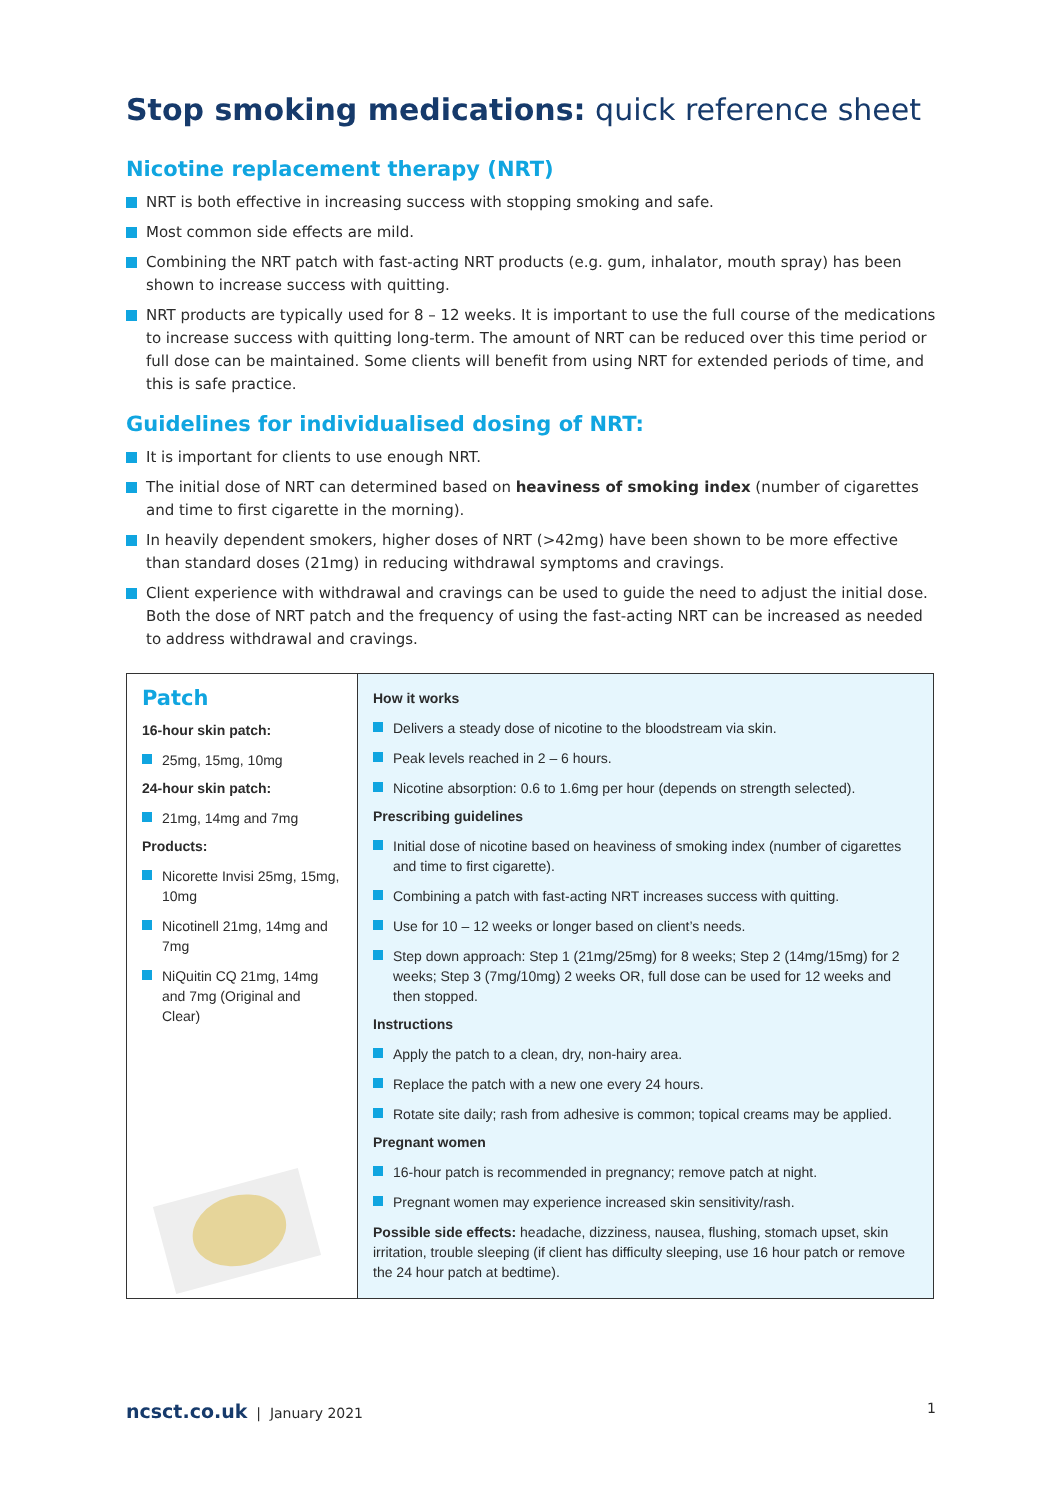Stop smoking medications: quick reference sheet
Nicotine replacement therapy (NRT)
NRT is both effective in increasing success with stopping smoking and safe.
Most common side effects are mild.
Combining the NRT patch with fast-acting NRT products (e.g. gum, inhalator, mouth spray) has been shown to increase success with quitting.
NRT products are typically used for 8 – 12 weeks. It is important to use the full course of the medications to increase success with quitting long-term. The amount of NRT can be reduced over this time period or full dose can be maintained. Some clients will benefit from using NRT for extended periods of time, and this is safe practice.
Guidelines for individualised dosing of NRT:
It is important for clients to use enough NRT.
The initial dose of NRT can determined based on heaviness of smoking index (number of cigarettes and time to first cigarette in the morning).
In heavily dependent smokers, higher doses of NRT (>42mg) have been shown to be more effective than standard doses (21mg) in reducing withdrawal symptoms and cravings.
Client experience with withdrawal and cravings can be used to guide the need to adjust the initial dose. Both the dose of NRT patch and the frequency of using the fast-acting NRT can be increased as needed to address withdrawal and cravings.
| Patch 16-hour skin patch: 25mg, 15mg, 10mg 24-hour skin patch: 21mg, 14mg and 7mg Products: Nicorette Invisi 25mg, 15mg, 10mg Nicotinell 21mg, 14mg and 7mg NiQuitin CQ 21mg, 14mg and 7mg (Original and Clear) | How it works Delivers a steady dose of nicotine to the bloodstream via skin. Peak levels reached in 2 – 6 hours. Nicotine absorption: 0.6 to 1.6mg per hour (depends on strength selected). Prescribing guidelines Initial dose of nicotine based on heaviness of smoking index (number of cigarettes and time to first cigarette). Combining a patch with fast-acting NRT increases success with quitting. Use for 10 – 12 weeks or longer based on client’s needs. Step down approach: Step 1 (21mg/25mg) for 8 weeks; Step 2 (14mg/15mg) for 2 weeks; Step 3 (7mg/10mg) 2 weeks OR, full dose can be used for 12 weeks and then stopped. Instructions Apply the patch to a clean, dry, non-hairy area. Replace the patch with a new one every 24 hours. Rotate site daily; rash from adhesive is common; topical creams may be applied. Pregnant women 16-hour patch is recommended in pregnancy; remove patch at night. Pregnant women may experience increased skin sensitivity/rash. Possible side effects: headache, dizziness, nausea, flushing, stomach upset, skin irritation, trouble sleeping (if client has difficulty sleeping, use 16 hour patch or remove the 24 hour patch at bedtime). |
ncsct.co.uk | January 2021 1